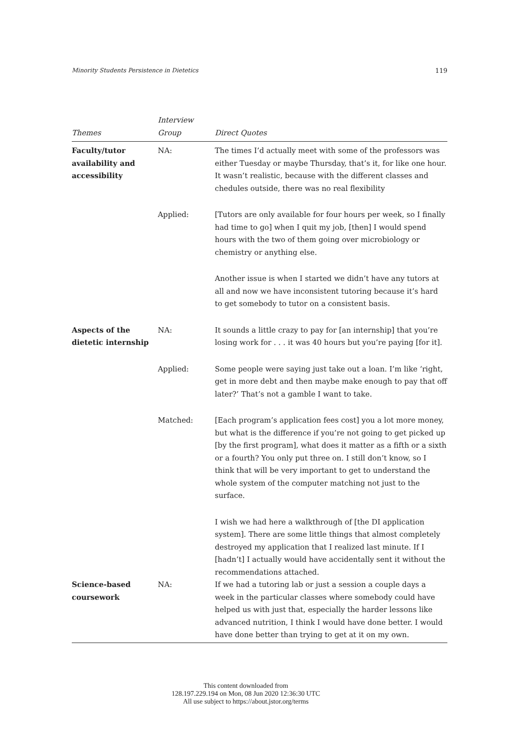Minority Students Persistence in Dietetics 119
| Themes | Interview Group | Direct Quotes |
| --- | --- | --- |
| Faculty/tutor availability and accessibility | NA: | The times I’d actually meet with some of the professors was either Tuesday or maybe Thursday, that’s it, for like one hour. It wasn’t realistic, because with the different classes and chedules outside, there was no real flexibility |
| | Applied: | [Tutors are only available for four hours per week, so I finally had time to go] when I quit my job, [then] I would spend hours with the two of them going over microbiology or chemistry or anything else. |
| | | Another issue is when I started we didn’t have any tutors at all and now we have inconsistent tutoring because it’s hard to get somebody to tutor on a consistent basis. |
| Aspects of the dietetic internship | NA: | It sounds a little crazy to pay for [an internship] that you’re losing work for . . . it was 40 hours but you’re paying [for it]. |
| | Applied: | Some people were saying just take out a loan. I’m like ‘right, get in more debt and then maybe make enough to pay that off later?’ That’s not a gamble I want to take. |
| | Matched: | [Each program’s application fees cost] you a lot more money, but what is the difference if you’re not going to get picked up [by the first program], what does it matter as a fifth or a sixth or a fourth? You only put three on. I still don’t know, so I think that will be very important to get to understand the whole system of the computer matching not just to the surface. |
| | | I wish we had here a walkthrough of [the DI application system]. There are some little things that almost completely destroyed my application that I realized last minute. If I [hadn’t] I actually would have accidentally sent it without the recommendations attached. |
| Science-based coursework | NA: | If we had a tutoring lab or just a session a couple days a week in the particular classes where somebody could have helped us with just that, especially the harder lessons like advanced nutrition, I think I would have done better. I would have done better than trying to get at it on my own. |
This content downloaded from
128.197.229.194 on Mon, 08 Jun 2020 12:36:30 UTC
All use subject to https://about.jstor.org/terms